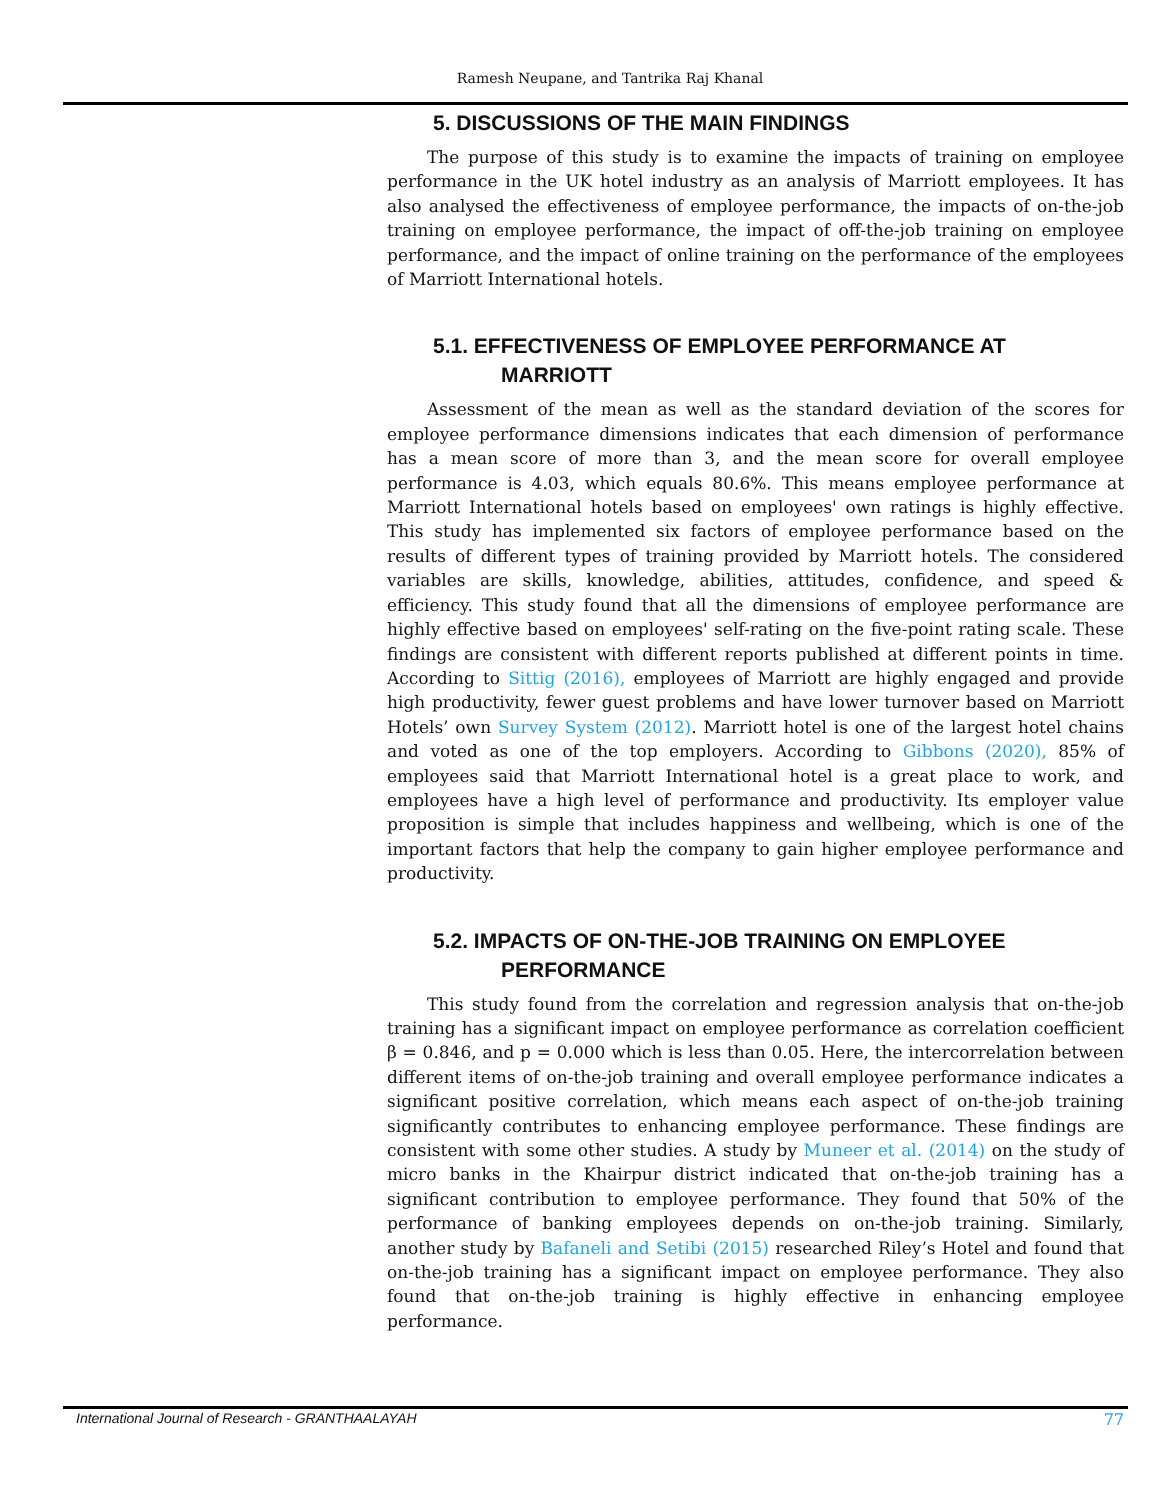Ramesh Neupane, and Tantrika Raj Khanal
5. DISCUSSIONS OF THE MAIN FINDINGS
The purpose of this study is to examine the impacts of training on employee performance in the UK hotel industry as an analysis of Marriott employees. It has also analysed the effectiveness of employee performance, the impacts of on-the-job training on employee performance, the impact of off-the-job training on employee performance, and the impact of online training on the performance of the employees of Marriott International hotels.
5.1. EFFECTIVENESS OF EMPLOYEE PERFORMANCE AT
MARRIOTT
Assessment of the mean as well as the standard deviation of the scores for employee performance dimensions indicates that each dimension of performance has a mean score of more than 3, and the mean score for overall employee performance is 4.03, which equals 80.6%. This means employee performance at Marriott International hotels based on employees' own ratings is highly effective. This study has implemented six factors of employee performance based on the results of different types of training provided by Marriott hotels. The considered variables are skills, knowledge, abilities, attitudes, confidence, and speed & efficiency. This study found that all the dimensions of employee performance are highly effective based on employees' self-rating on the five-point rating scale. These findings are consistent with different reports published at different points in time. According to Sittig (2016), employees of Marriott are highly engaged and provide high productivity, fewer guest problems and have lower turnover based on Marriott Hotels’ own Survey System (2012). Marriott hotel is one of the largest hotel chains and voted as one of the top employers. According to Gibbons (2020), 85% of employees said that Marriott International hotel is a great place to work, and employees have a high level of performance and productivity. Its employer value proposition is simple that includes happiness and wellbeing, which is one of the important factors that help the company to gain higher employee performance and productivity.
5.2. IMPACTS OF ON-THE-JOB TRAINING ON EMPLOYEE
PERFORMANCE
This study found from the correlation and regression analysis that on-the-job training has a significant impact on employee performance as correlation coefficient β = 0.846, and p = 0.000 which is less than 0.05. Here, the intercorrelation between different items of on-the-job training and overall employee performance indicates a significant positive correlation, which means each aspect of on-the-job training significantly contributes to enhancing employee performance. These findings are consistent with some other studies. A study by Muneer et al. (2014) on the study of micro banks in the Khairpur district indicated that on-the-job training has a significant contribution to employee performance. They found that 50% of the performance of banking employees depends on on-the-job training. Similarly, another study by Bafaneli and Setibi (2015) researched Riley’s Hotel and found that on-the-job training has a significant impact on employee performance. They also found that on-the-job training is highly effective in enhancing employee performance.
International Journal of Research - GRANTHAALAYAH 77